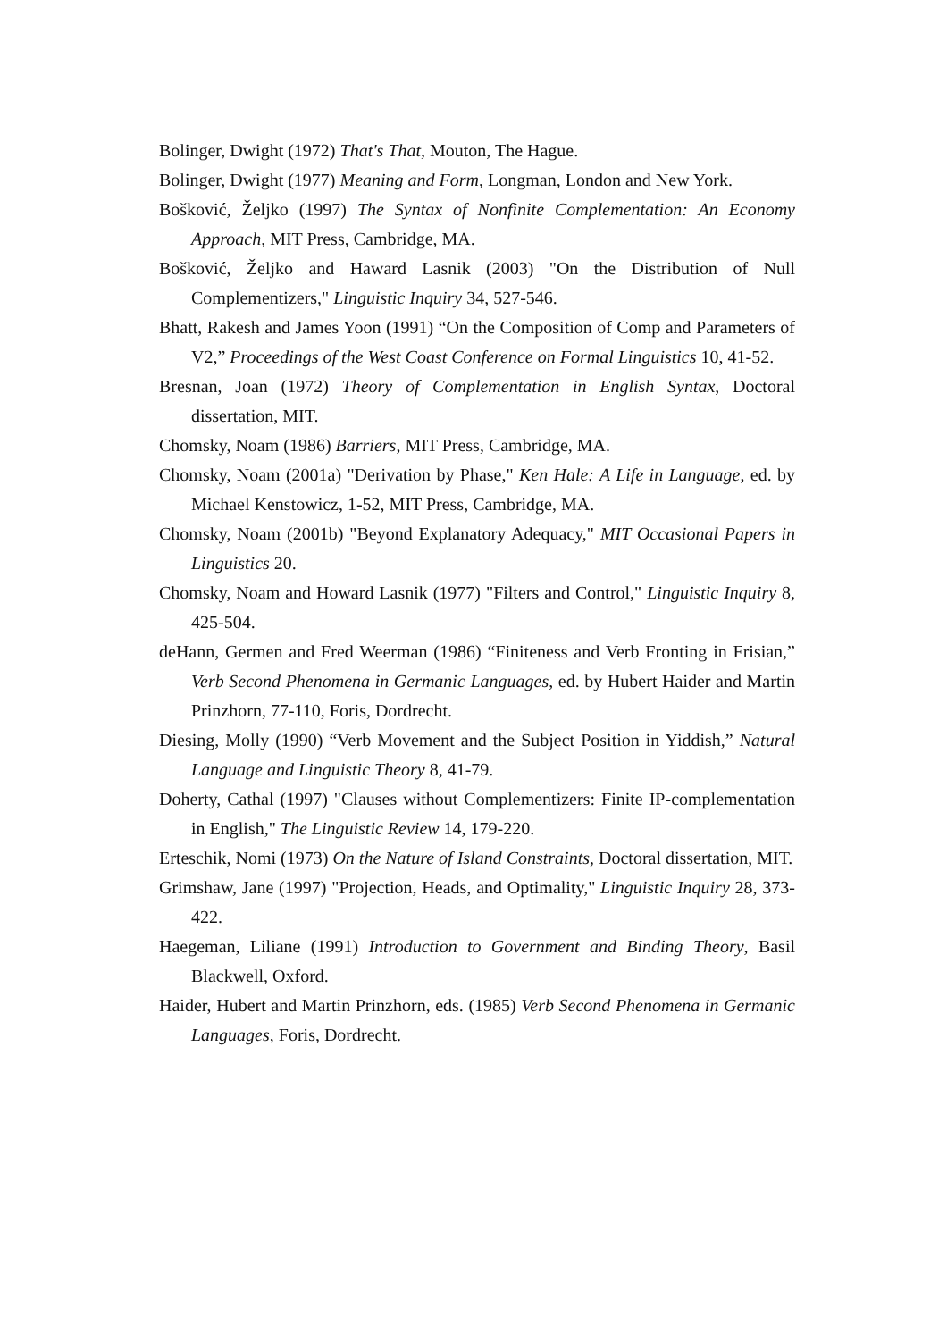Bolinger, Dwight (1972) That's That, Mouton, The Hague.
Bolinger, Dwight (1977) Meaning and Form, Longman, London and New York.
Bošković, Željko (1997) The Syntax of Nonfinite Complementation: An Economy Approach, MIT Press, Cambridge, MA.
Bošković, Željko and Haward Lasnik (2003) "On the Distribution of Null Complementizers," Linguistic Inquiry 34, 527-546.
Bhatt, Rakesh and James Yoon (1991) “On the Composition of Comp and Parameters of V2,” Proceedings of the West Coast Conference on Formal Linguistics 10, 41-52.
Bresnan, Joan (1972) Theory of Complementation in English Syntax, Doctoral dissertation, MIT.
Chomsky, Noam (1986) Barriers, MIT Press, Cambridge, MA.
Chomsky, Noam (2001a) "Derivation by Phase," Ken Hale: A Life in Language, ed. by Michael Kenstowicz, 1-52, MIT Press, Cambridge, MA.
Chomsky, Noam (2001b) "Beyond Explanatory Adequacy," MIT Occasional Papers in Linguistics 20.
Chomsky, Noam and Howard Lasnik (1977) "Filters and Control," Linguistic Inquiry 8, 425-504.
deHann, Germen and Fred Weerman (1986) “Finiteness and Verb Fronting in Frisian,” Verb Second Phenomena in Germanic Languages, ed. by Hubert Haider and Martin Prinzhorn, 77-110, Foris, Dordrecht.
Diesing, Molly (1990) “Verb Movement and the Subject Position in Yiddish,” Natural Language and Linguistic Theory 8, 41-79.
Doherty, Cathal (1997) "Clauses without Complementizers: Finite IP-complementation in English," The Linguistic Review 14, 179-220.
Erteschik, Nomi (1973) On the Nature of Island Constraints, Doctoral dissertation, MIT.
Grimshaw, Jane (1997) "Projection, Heads, and Optimality," Linguistic Inquiry 28, 373-422.
Haegeman, Liliane (1991) Introduction to Government and Binding Theory, Basil Blackwell, Oxford.
Haider, Hubert and Martin Prinzhorn, eds. (1985) Verb Second Phenomena in Germanic Languages, Foris, Dordrecht.